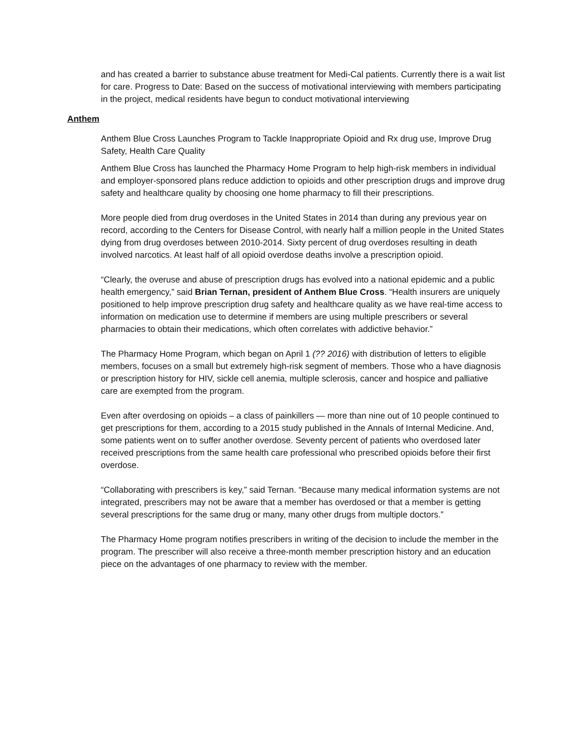and has created a barrier to substance abuse treatment for Medi-Cal patients. Currently there is a wait list for care. Progress to Date: Based on the success of motivational interviewing with members participating in the project, medical residents have begun to conduct motivational interviewing
Anthem
Anthem Blue Cross Launches Program to Tackle Inappropriate Opioid and Rx drug use, Improve Drug Safety, Health Care Quality
Anthem Blue Cross has launched the Pharmacy Home Program to help high-risk members in individual and employer-sponsored plans reduce addiction to opioids and other prescription drugs and improve drug safety and healthcare quality by choosing one home pharmacy to fill their prescriptions.
More people died from drug overdoses in the United States in 2014 than during any previous year on record, according to the Centers for Disease Control, with nearly half a million people in the United States dying from drug overdoses between 2010-2014. Sixty percent of drug overdoses resulting in death involved narcotics. At least half of all opioid overdose deaths involve a prescription opioid.
“Clearly, the overuse and abuse of prescription drugs has evolved into a national epidemic and a public health emergency,” said Brian Ternan, president of Anthem Blue Cross. “Health insurers are uniquely positioned to help improve prescription drug safety and healthcare quality as we have real-time access to information on medication use to determine if members are using multiple prescribers or several pharmacies to obtain their medications, which often correlates with addictive behavior.”
The Pharmacy Home Program, which began on April 1 (?? 2016) with distribution of letters to eligible members, focuses on a small but extremely high-risk segment of members. Those who a have diagnosis or prescription history for HIV, sickle cell anemia, multiple sclerosis, cancer and hospice and palliative care are exempted from the program.
Even after overdosing on opioids – a class of painkillers — more than nine out of 10 people continued to get prescriptions for them, according to a 2015 study published in the Annals of Internal Medicine. And, some patients went on to suffer another overdose. Seventy percent of patients who overdosed later received prescriptions from the same health care professional who prescribed opioids before their first overdose.
“Collaborating with prescribers is key,” said Ternan. “Because many medical information systems are not integrated, prescribers may not be aware that a member has overdosed or that a member is getting several prescriptions for the same drug or many, many other drugs from multiple doctors.”
The Pharmacy Home program notifies prescribers in writing of the decision to include the member in the program. The prescriber will also receive a three-month member prescription history and an education piece on the advantages of one pharmacy to review with the member.